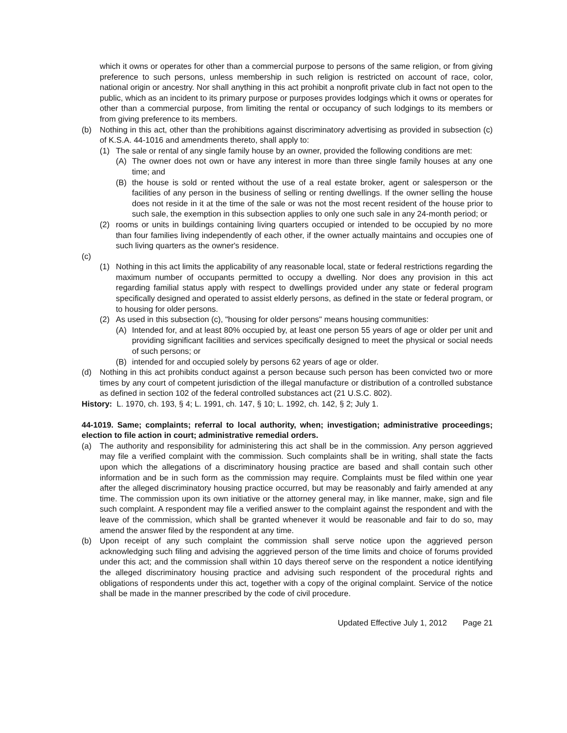which it owns or operates for other than a commercial purpose to persons of the same religion, or from giving preference to such persons, unless membership in such religion is restricted on account of race, color, national origin or ancestry. Nor shall anything in this act prohibit a nonprofit private club in fact not open to the public, which as an incident to its primary purpose or purposes provides lodgings which it owns or operates for other than a commercial purpose, from limiting the rental or occupancy of such lodgings to its members or from giving preference to its members.
(b) Nothing in this act, other than the prohibitions against discriminatory advertising as provided in subsection (c) of K.S.A. 44-1016 and amendments thereto, shall apply to:
(1) The sale or rental of any single family house by an owner, provided the following conditions are met:
(A) The owner does not own or have any interest in more than three single family houses at any one time; and
(B) the house is sold or rented without the use of a real estate broker, agent or salesperson or the facilities of any person in the business of selling or renting dwellings. If the owner selling the house does not reside in it at the time of the sale or was not the most recent resident of the house prior to such sale, the exemption in this subsection applies to only one such sale in any 24-month period; or
(2) rooms or units in buildings containing living quarters occupied or intended to be occupied by no more than four families living independently of each other, if the owner actually maintains and occupies one of such living quarters as the owner's residence.
(c)
(1) Nothing in this act limits the applicability of any reasonable local, state or federal restrictions regarding the maximum number of occupants permitted to occupy a dwelling. Nor does any provision in this act regarding familial status apply with respect to dwellings provided under any state or federal program specifically designed and operated to assist elderly persons, as defined in the state or federal program, or to housing for older persons.
(2) As used in this subsection (c), "housing for older persons" means housing communities:
(A) Intended for, and at least 80% occupied by, at least one person 55 years of age or older per unit and providing significant facilities and services specifically designed to meet the physical or social needs of such persons; or
(B) intended for and occupied solely by persons 62 years of age or older.
(d) Nothing in this act prohibits conduct against a person because such person has been convicted two or more times by any court of competent jurisdiction of the illegal manufacture or distribution of a controlled substance as defined in section 102 of the federal controlled substances act (21 U.S.C. 802).
History: L. 1970, ch. 193, § 4; L. 1991, ch. 147, § 10; L. 1992, ch. 142, § 2; July 1.
44-1019. Same; complaints; referral to local authority, when; investigation; administrative proceedings; election to file action in court; administrative remedial orders.
(a) The authority and responsibility for administering this act shall be in the commission. Any person aggrieved may file a verified complaint with the commission. Such complaints shall be in writing, shall state the facts upon which the allegations of a discriminatory housing practice are based and shall contain such other information and be in such form as the commission may require. Complaints must be filed within one year after the alleged discriminatory housing practice occurred, but may be reasonably and fairly amended at any time. The commission upon its own initiative or the attorney general may, in like manner, make, sign and file such complaint. A respondent may file a verified answer to the complaint against the respondent and with the leave of the commission, which shall be granted whenever it would be reasonable and fair to do so, may amend the answer filed by the respondent at any time.
(b) Upon receipt of any such complaint the commission shall serve notice upon the aggrieved person acknowledging such filing and advising the aggrieved person of the time limits and choice of forums provided under this act; and the commission shall within 10 days thereof serve on the respondent a notice identifying the alleged discriminatory housing practice and advising such respondent of the procedural rights and obligations of respondents under this act, together with a copy of the original complaint. Service of the notice shall be made in the manner prescribed by the code of civil procedure.
Updated Effective July 1, 2012 Page 21